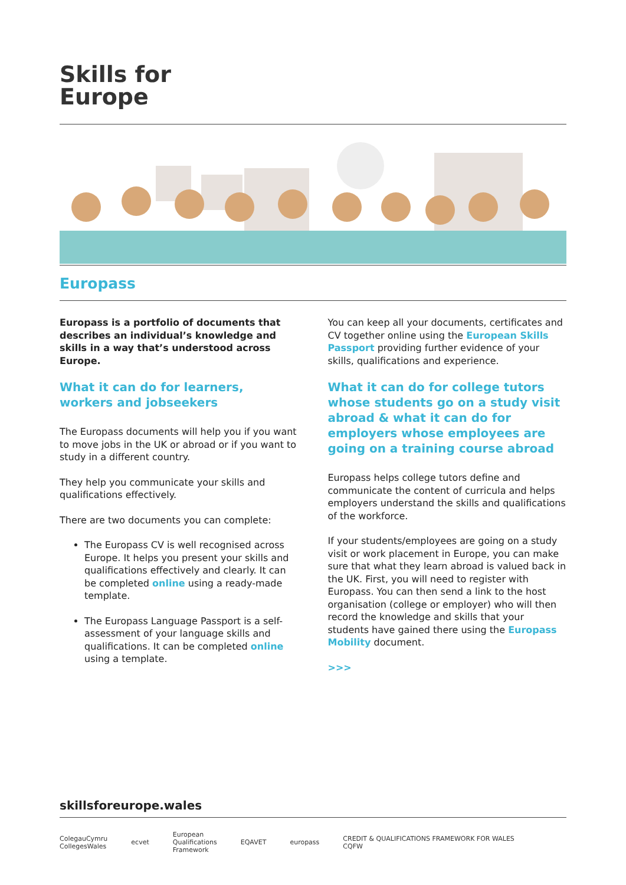Skills for
Europe
Europass
Europass is a portfolio of documents that describes an individual’s knowledge and skills in a way that’s understood across Europe.
What it can do for learners, workers and jobseekers
The Europass documents will help you if you want to move jobs in the UK or abroad or if you want to study in a different country.
They help you communicate your skills and qualifications effectively.
There are two documents you can complete:
The Europass CV is well recognised across Europe. It helps you present your skills and qualifications effectively and clearly. It can be completed online using a ready-made template.
The Europass Language Passport is a self-assessment of your language skills and qualifications. It can be completed online using a template.
You can keep all your documents, certificates and CV together online using the European Skills Passport providing further evidence of your skills, qualifications and experience.
What it can do for college tutors whose students go on a study visit abroad & what it can do for employers whose employees are going on a training course abroad
Europass helps college tutors define and communicate the content of curricula and helps employers understand the skills and qualifications of the workforce.
If your students/employees are going on a study visit or work placement in Europe, you can make sure that what they learn abroad is valued back in the UK. First, you will need to register with Europass. You can then send a link to the host organisation (college or employer) who will then record the knowledge and skills that your students have gained there using the Europass Mobility document.
>>>
skillsforeurope.wales
ColegauCymru
CollegesWales ecvet European
Qualifications
Framework EQAVET europass CREDIT & QUALIFICATIONS FRAMEWORK FOR WALES
CQFW